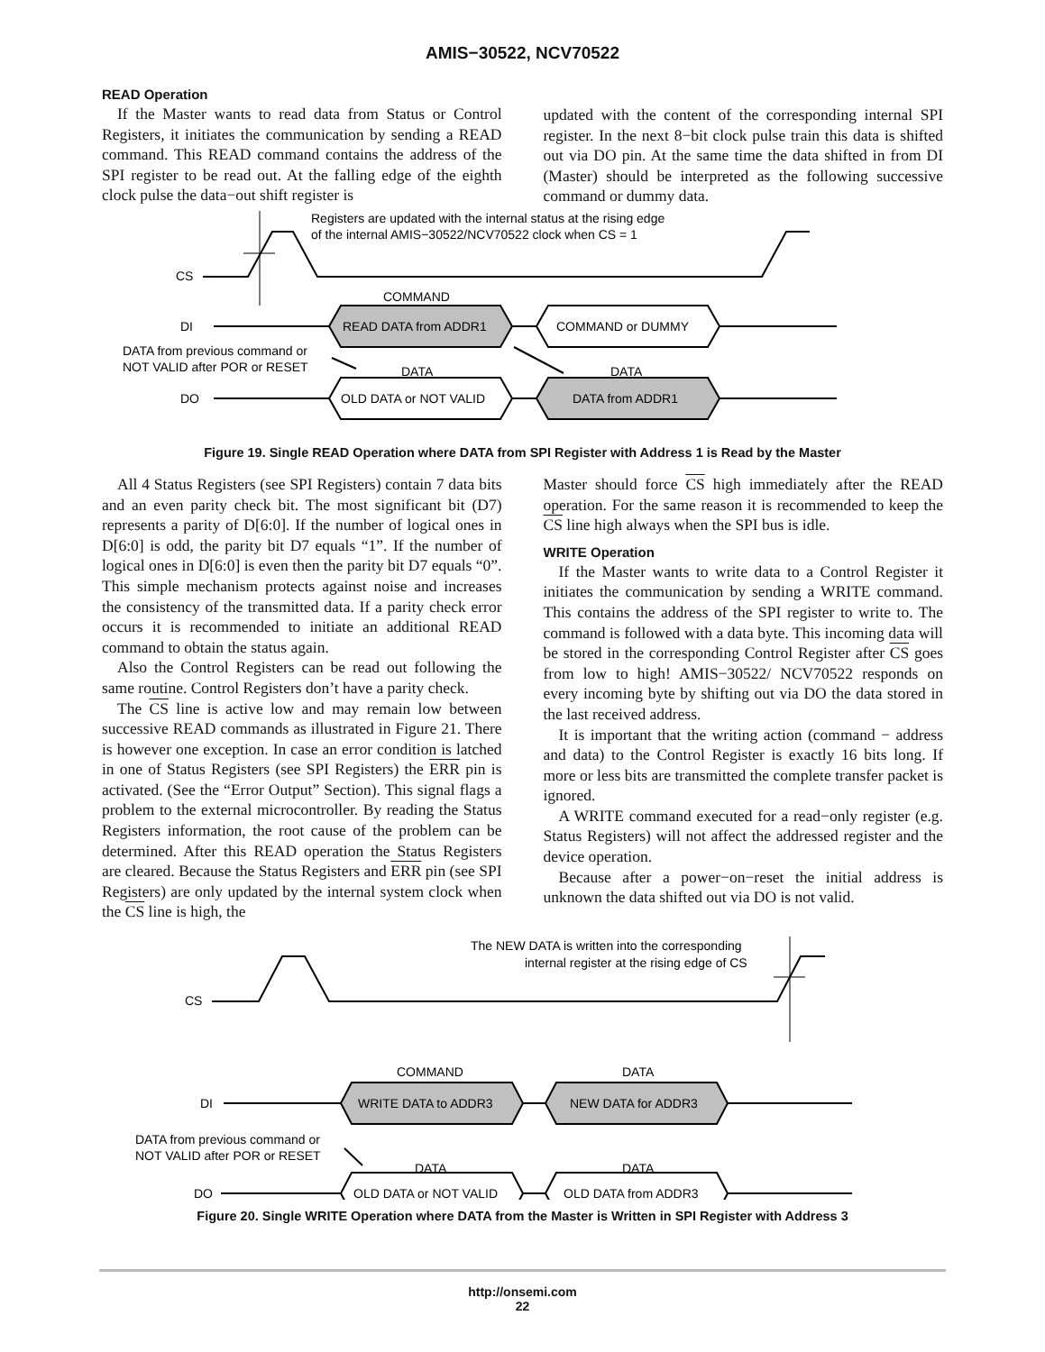AMIS−30522, NCV70522
READ Operation
If the Master wants to read data from Status or Control Registers, it initiates the communication by sending a READ command. This READ command contains the address of the SPI register to be read out. At the falling edge of the eighth clock pulse the data−out shift register is
updated with the content of the corresponding internal SPI register. In the next 8−bit clock pulse train this data is shifted out via DO pin. At the same time the data shifted in from DI (Master) should be interpreted as the following successive command or dummy data.
Registers are updated with the internal status at the rising edge
of the internal AMIS−30522/NCV70522 clock when CS = 1
CS
COMMAND
DI
READ DATA from ADDR1
COMMAND or DUMMY
DATA from previous command or
NOT VALID after POR or RESET
DATA
DATA
DO
OLD DATA or NOT VALID
DATA from ADDR1
Figure 19. Single READ Operation where DATA from SPI Register with Address 1 is Read by the Master
All 4 Status Registers (see SPI Registers) contain 7 data bits and an even parity check bit. The most significant bit (D7) represents a parity of D[6:0]. If the number of logical ones in D[6:0] is odd, the parity bit D7 equals “1”. If the number of logical ones in D[6:0] is even then the parity bit D7 equals “0”. This simple mechanism protects against noise and increases the consistency of the transmitted data. If a parity check error occurs it is recommended to initiate an additional READ command to obtain the status again.
Also the Control Registers can be read out following the same routine. Control Registers don’t have a parity check.
The CS line is active low and may remain low between successive READ commands as illustrated in Figure 21. There is however one exception. In case an error condition is latched in one of Status Registers (see SPI Registers) the ERR pin is activated. (See the “Error Output” Section). This signal flags a problem to the external microcontroller. By reading the Status Registers information, the root cause of the problem can be determined. After this READ operation the Status Registers are cleared. Because the Status Registers and ERR pin (see SPI Registers) are only updated by the internal system clock when the CS line is high, the
Master should force CS high immediately after the READ operation. For the same reason it is recommended to keep the CS line high always when the SPI bus is idle.
WRITE Operation
If the Master wants to write data to a Control Register it initiates the communication by sending a WRITE command. This contains the address of the SPI register to write to. The command is followed with a data byte. This incoming data will be stored in the corresponding Control Register after CS goes from low to high! AMIS−30522/ NCV70522 responds on every incoming byte by shifting out via DO the data stored in the last received address.
It is important that the writing action (command − address and data) to the Control Register is exactly 16 bits long. If more or less bits are transmitted the complete transfer packet is ignored.
A WRITE command executed for a read−only register (e.g. Status Registers) will not affect the addressed register and the device operation.
Because after a power−on−reset the initial address is unknown the data shifted out via DO is not valid.
The NEW DATA is written into the corresponding
internal register at the rising edge of CS
CS
COMMAND
DATA
DI
WRITE DATA to ADDR3
NEW DATA for ADDR3
DATA from previous command or
NOT VALID after POR or RESET
DATA
DATA
DO
OLD DATA or NOT VALID
OLD DATA from ADDR3
Figure 20. Single WRITE Operation where DATA from the Master is Written in SPI Register with Address 3
http://onsemi.com
22